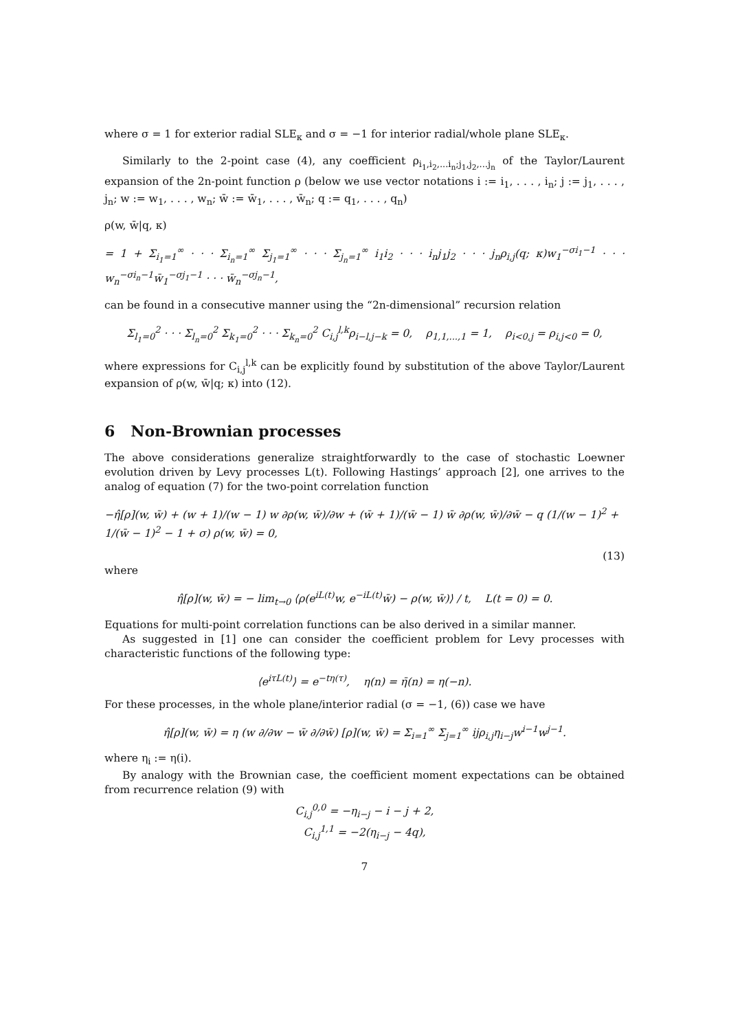where σ = 1 for exterior radial SLE<sub>κ</sub> and σ = −1 for interior radial/whole plane SLE<sub>κ</sub>.
Similarly to the 2-point case (4), any coefficient ρ<sub>i<sub>1</sub>,i<sub>2</sub>,...i<sub>n</sub>;j<sub>1</sub>,j<sub>2</sub>,...j<sub>n</sub></sub> of the Taylor/Laurent expansion of the 2n-point function ρ (below we use vector notations i := i<sub>1</sub>, . . . , i<sub>n</sub>; j := j<sub>1</sub>, . . . , j<sub>n</sub>; w := w<sub>1</sub>, . . . , w<sub>n</sub>; w̄ := w̄<sub>1</sub>, . . . , w̄<sub>n</sub>; q := q<sub>1</sub>, . . . , q<sub>n</sub>)
ρ(w, w̄|q, κ)
= 1 + Σ<sub>i<sub>1</sub>=1</sub><sup>∞</sup> · · · Σ<sub>i<sub>n</sub>=1</sub><sup>∞</sup> Σ<sub>j<sub>1</sub>=1</sub><sup>∞</sup> · · · Σ<sub>j<sub>n</sub>=1</sub><sup>∞</sup> i<sub>1</sub>i<sub>2</sub> · · · i<sub>n</sub>j<sub>1</sub>j<sub>2</sub> · · · j<sub>n</sub>ρ<sub>i,j</sub>(q; κ)w<sub>1</sub><sup>−σi<sub>1</sub>−1</sup> · · · w<sub>n</sub><sup>−σi<sub>n</sub>−1</sup>w̄<sub>1</sub><sup>−σj<sub>1</sub>−1</sup> · · · w̄<sub>n</sub><sup>−σj<sub>n</sub>−1</sup>,
can be found in a consecutive manner using the “2n-dimensional” recursion relation
Σ<sub>l<sub>1</sub>=0</sub><sup>2</sup> · · · Σ<sub>l<sub>n</sub>=0</sub><sup>2</sup> Σ<sub>k<sub>1</sub>=0</sub><sup>2</sup> · · · Σ<sub>k<sub>n</sub>=0</sub><sup>2</sup> C<sub>i,j</sub><sup>l,k</sup>ρ<sub>i−l,j−k</sub> = 0, ρ<sub>1,1,...,1</sub> = 1, ρ<sub>i<0,j</sub> = ρ<sub>i,j<0</sub> = 0,
where expressions for C<sub>i,j</sub><sup>l,k</sup> can be explicitly found by substitution of the above Taylor/Laurent expansion of ρ(w, w̄|q; κ) into (12).
6 Non-Brownian processes
The above considerations generalize straightforwardly to the case of stochastic Loewner evolution driven by Levy processes L(t). Following Hastings’ approach [2], one arrives to the analog of equation (7) for the two-point correlation function
−η̂[ρ](w, w̄) + (w + 1)/(w − 1) w ∂ρ(w, w̄)/∂w + (w̄ + 1)/(w̄ − 1) w̄ ∂ρ(w, w̄)/∂w̄ − q (1/(w − 1)<sup>2</sup> + 1/(w̄ − 1)<sup>2</sup> − 1 + σ) ρ(w, w̄) = 0,
(13)
where
η̂[ρ](w, w̄) = − lim<sub>t→0</sub> ⟨ρ(e<sup>iL(t)</sup>w, e<sup>−iL(t)</sup>w̄) − ρ(w, w̄)⟩ / t, L(t = 0) = 0.
Equations for multi-point correlation functions can be also derived in a similar manner.
As suggested in [1] one can consider the coefficient problem for Levy processes with characteristic functions of the following type:
⟨e<sup>iτL(t)</sup>⟩ = e<sup>−tη(τ)</sup>, η(n) = η̄(n) = η(−n).
For these processes, in the whole plane/interior radial (σ = −1, (6)) case we have
η̂[ρ](w, w̄) = η (w ∂/∂w − w̄ ∂/∂w̄) [ρ](w, w̄) = Σ<sub>i=1</sub><sup>∞</sup> Σ<sub>j=1</sub><sup>∞</sup> ijρ<sub>i,j</sub>η<sub>i−j</sub>w<sup>i−1</sup>w<sup>j−1</sup>.
where η<sub>i</sub> := η(i).
By analogy with the Brownian case, the coefficient moment expectations can be obtained from recurrence relation (9) with
C<sub>i,j</sub><sup>0,0</sup> = −η<sub>i−j</sub> − i − j + 2,
C<sub>i,j</sub><sup>1,1</sup> = −2(η<sub>i−j</sub> − 4q),
7